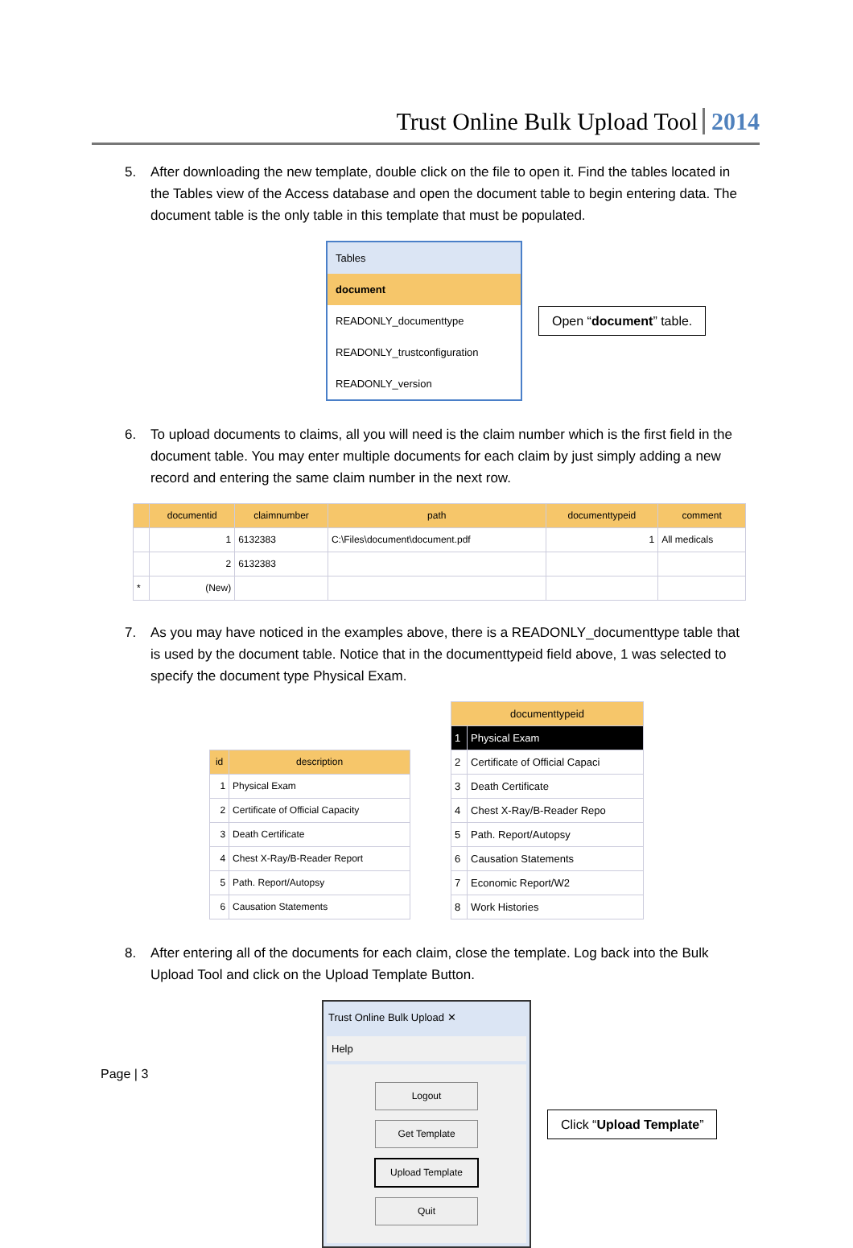Trust Online Bulk Upload Tool 2014
5. After downloading the new template, double click on the file to open it. Find the tables located in the Tables view of the Access database and open the document table to begin entering data. The document table is the only table in this template that must be populated.
Tables
document
READONLY_documenttype
READONLY_trustconfiguration
READONLY_version
Open “document” table.
6. To upload documents to claims, all you will need is the claim number which is the first field in the document table. You may enter multiple documents for each claim by just simply adding a new record and entering the same claim number in the next row.
| | documentid | claimnumber | path | documenttypeid | comment |
| --- | --- | --- | --- | --- | --- |
| | 1 | 6132383 | C:\Files\document\document.pdf | 1 | All medicals |
| | 2 | 6132383 | | | |
| * | (New) | | | | |
7. As you may have noticed in the examples above, there is a READONLY_documenttype table that is used by the document table. Notice that in the documenttypeid field above, 1 was selected to specify the document type Physical Exam.
| id | description |
| --- | --- |
| 1 | Physical Exam |
| 2 | Certificate of Official Capacity |
| 3 | Death Certificate |
| 4 | Chest X-Ray/B-Reader Report |
| 5 | Path. Report/Autopsy |
| 6 | Causation Statements |
| documenttypeid | |
| --- | --- |
| 1 | Physical Exam |
| 2 | Certificate of Official Capaci |
| 3 | Death Certificate |
| 4 | Chest X-Ray/B-Reader Repo |
| 5 | Path. Report/Autopsy |
| 6 | Causation Statements |
| 7 | Economic Report/W2 |
| 8 | Work Histories |
8. After entering all of the documents for each claim, close the template. Log back into the Bulk Upload Tool and click on the Upload Template Button.
Trust Online Bulk Upload ✕
Help
Logout
Get Template
Upload Template
Quit
Click “Upload Template”
Page | 3